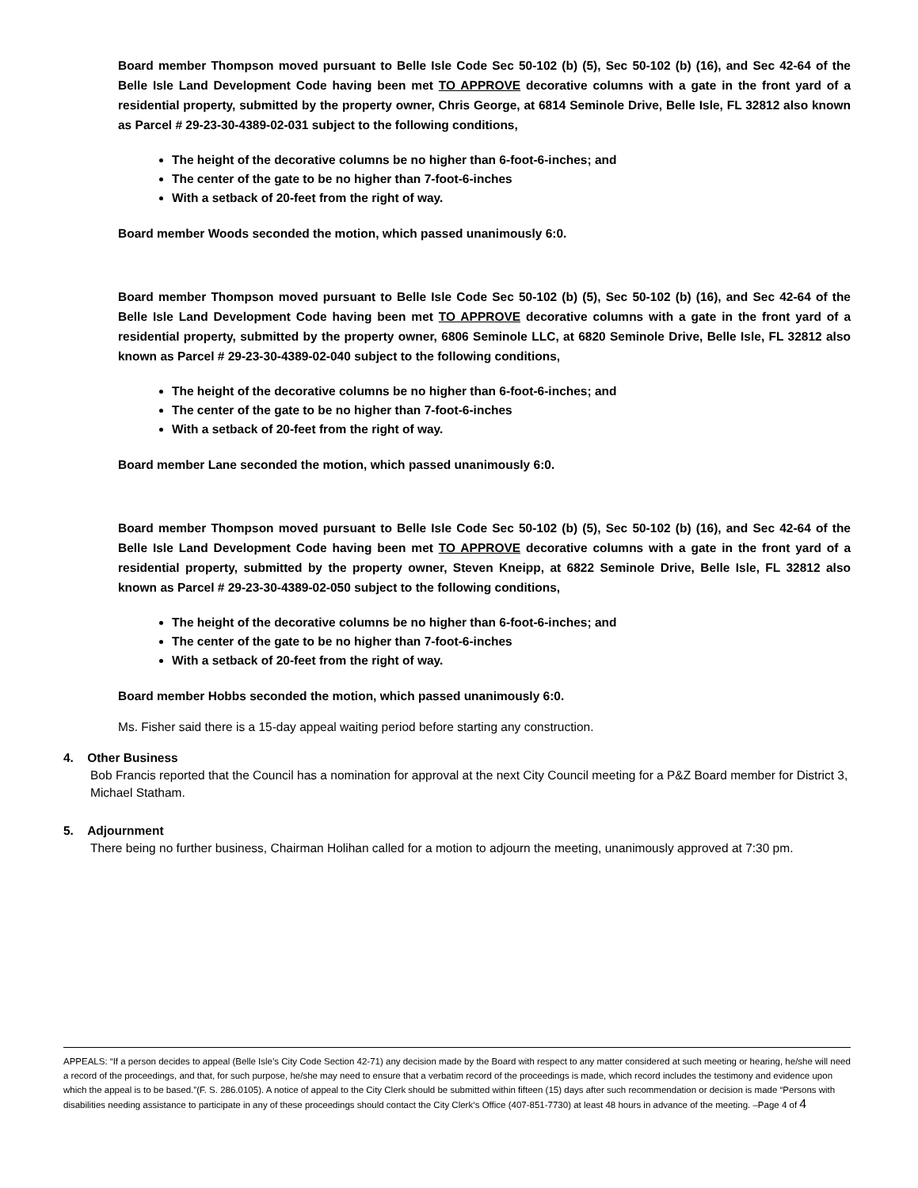Board member Thompson moved pursuant to Belle Isle Code Sec 50-102 (b) (5), Sec 50-102 (b) (16), and Sec 42-64 of the Belle Isle Land Development Code having been met TO APPROVE decorative columns with a gate in the front yard of a residential property, submitted by the property owner, Chris George, at 6814 Seminole Drive, Belle Isle, FL 32812 also known as Parcel # 29-23-30-4389-02-031 subject to the following conditions,
The height of the decorative columns be no higher than 6-foot-6-inches; and
The center of the gate to be no higher than 7-foot-6-inches
With a setback of 20-feet from the right of way.
Board member Woods seconded the motion, which passed unanimously 6:0.
Board member Thompson moved pursuant to Belle Isle Code Sec 50-102 (b) (5), Sec 50-102 (b) (16), and Sec 42-64 of the Belle Isle Land Development Code having been met TO APPROVE decorative columns with a gate in the front yard of a residential property, submitted by the property owner, 6806 Seminole LLC, at 6820 Seminole Drive, Belle Isle, FL 32812 also known as Parcel # 29-23-30-4389-02-040 subject to the following conditions,
The height of the decorative columns be no higher than 6-foot-6-inches; and
The center of the gate to be no higher than 7-foot-6-inches
With a setback of 20-feet from the right of way.
Board member Lane seconded the motion, which passed unanimously 6:0.
Board member Thompson moved pursuant to Belle Isle Code Sec 50-102 (b) (5), Sec 50-102 (b) (16), and Sec 42-64 of the Belle Isle Land Development Code having been met TO APPROVE decorative columns with a gate in the front yard of a residential property, submitted by the property owner, Steven Kneipp, at 6822 Seminole Drive, Belle Isle, FL 32812 also known as Parcel # 29-23-30-4389-02-050 subject to the following conditions,
The height of the decorative columns be no higher than 6-foot-6-inches; and
The center of the gate to be no higher than 7-foot-6-inches
With a setback of 20-feet from the right of way.
Board member Hobbs seconded the motion, which passed unanimously 6:0.
Ms. Fisher said there is a 15-day appeal waiting period before starting any construction.
4. Other Business
Bob Francis reported that the Council has a nomination for approval at the next City Council meeting for a P&Z Board member for District 3, Michael Statham.
5. Adjournment
There being no further business, Chairman Holihan called for a motion to adjourn the meeting, unanimously approved at 7:30 pm.
APPEALS: “If a person decides to appeal (Belle Isle’s City Code Section 42-71) any decision made by the Board with respect to any matter considered at such meeting or hearing, he/she will need a record of the proceedings, and that, for such purpose, he/she may need to ensure that a verbatim record of the proceedings is made, which record includes the testimony and evidence upon which the appeal is to be based.”(F. S. 286.0105). A notice of appeal to the City Clerk should be submitted within fifteen (15) days after such recommendation or decision is made “Persons with disabilities needing assistance to participate in any of these proceedings should contact the City Clerk‘s Office (407-851-7730) at least 48 hours in advance of the meeting. –Page 4 of 4